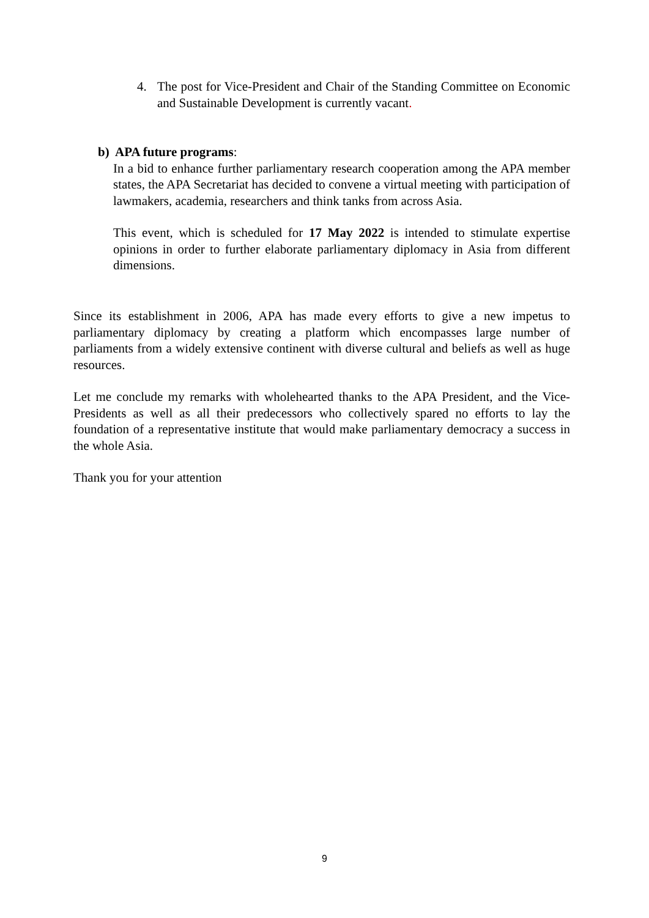4. The post for Vice-President and Chair of the Standing Committee on Economic and Sustainable Development is currently vacant.
b) APA future programs:
In a bid to enhance further parliamentary research cooperation among the APA member states, the APA Secretariat has decided to convene a virtual meeting with participation of lawmakers, academia, researchers and think tanks from across Asia.
This event, which is scheduled for 17 May 2022 is intended to stimulate expertise opinions in order to further elaborate parliamentary diplomacy in Asia from different dimensions.
Since its establishment in 2006, APA has made every efforts to give a new impetus to parliamentary diplomacy by creating a platform which encompasses large number of parliaments from a widely extensive continent with diverse cultural and beliefs as well as huge resources.
Let me conclude my remarks with wholehearted thanks to the APA President, and the Vice-Presidents as well as all their predecessors who collectively spared no efforts to lay the foundation of a representative institute that would make parliamentary democracy a success in the whole Asia.
Thank you for your attention
9